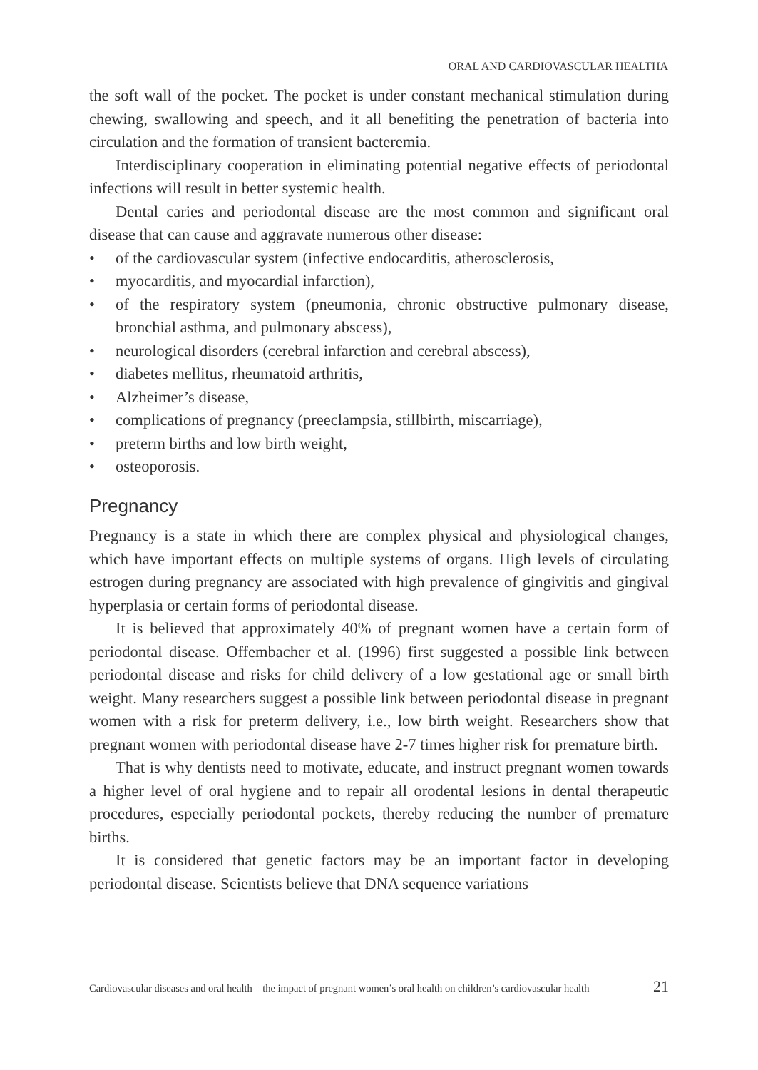ORAL AND CARDIOVASCULAR HEALTHA
the soft wall of the pocket. The pocket is under constant mechanical stimulation during chewing, swallowing and speech, and it all benefiting the penetration of bacteria into circulation and the formation of transient bacteremia.
Interdisciplinary cooperation in eliminating potential negative effects of periodontal infections will result in better systemic health.
Dental caries and periodontal disease are the most common and significant oral disease that can cause and aggravate numerous other disease:
• of the cardiovascular system (infective endocarditis, atherosclerosis,
• myocarditis, and myocardial infarction),
• of the respiratory system (pneumonia, chronic obstructive pulmonary disease, bronchial asthma, and pulmonary abscess),
• neurological disorders (cerebral infarction and cerebral abscess),
• diabetes mellitus, rheumatoid arthritis,
• Alzheimer’s disease,
• complications of pregnancy (preeclampsia, stillbirth, miscarriage),
• preterm births and low birth weight,
• osteoporosis.
Pregnancy
Pregnancy is a state in which there are complex physical and physiological changes, which have important effects on multiple systems of organs. High levels of circulating estrogen during pregnancy are associated with high prevalence of gingivitis and gingival hyperplasia or certain forms of periodontal disease.
It is believed that approximately 40% of pregnant women have a certain form of periodontal disease. Offembacher et al. (1996) first suggested a possible link between periodontal disease and risks for child delivery of a low gestational age or small birth weight. Many researchers suggest a possible link between periodontal disease in pregnant women with a risk for preterm delivery, i.e., low birth weight. Researchers show that pregnant women with periodontal disease have 2-7 times higher risk for premature birth.
That is why dentists need to motivate, educate, and instruct pregnant women towards a higher level of oral hygiene and to repair all orodental lesions in dental therapeutic procedures, especially periodontal pockets, thereby reducing the number of premature births.
It is considered that genetic factors may be an important factor in developing periodontal disease. Scientists believe that DNA sequence variations
Cardiovascular diseases and oral health – the impact of pregnant women’s oral health on children’s cardiovascular health 21